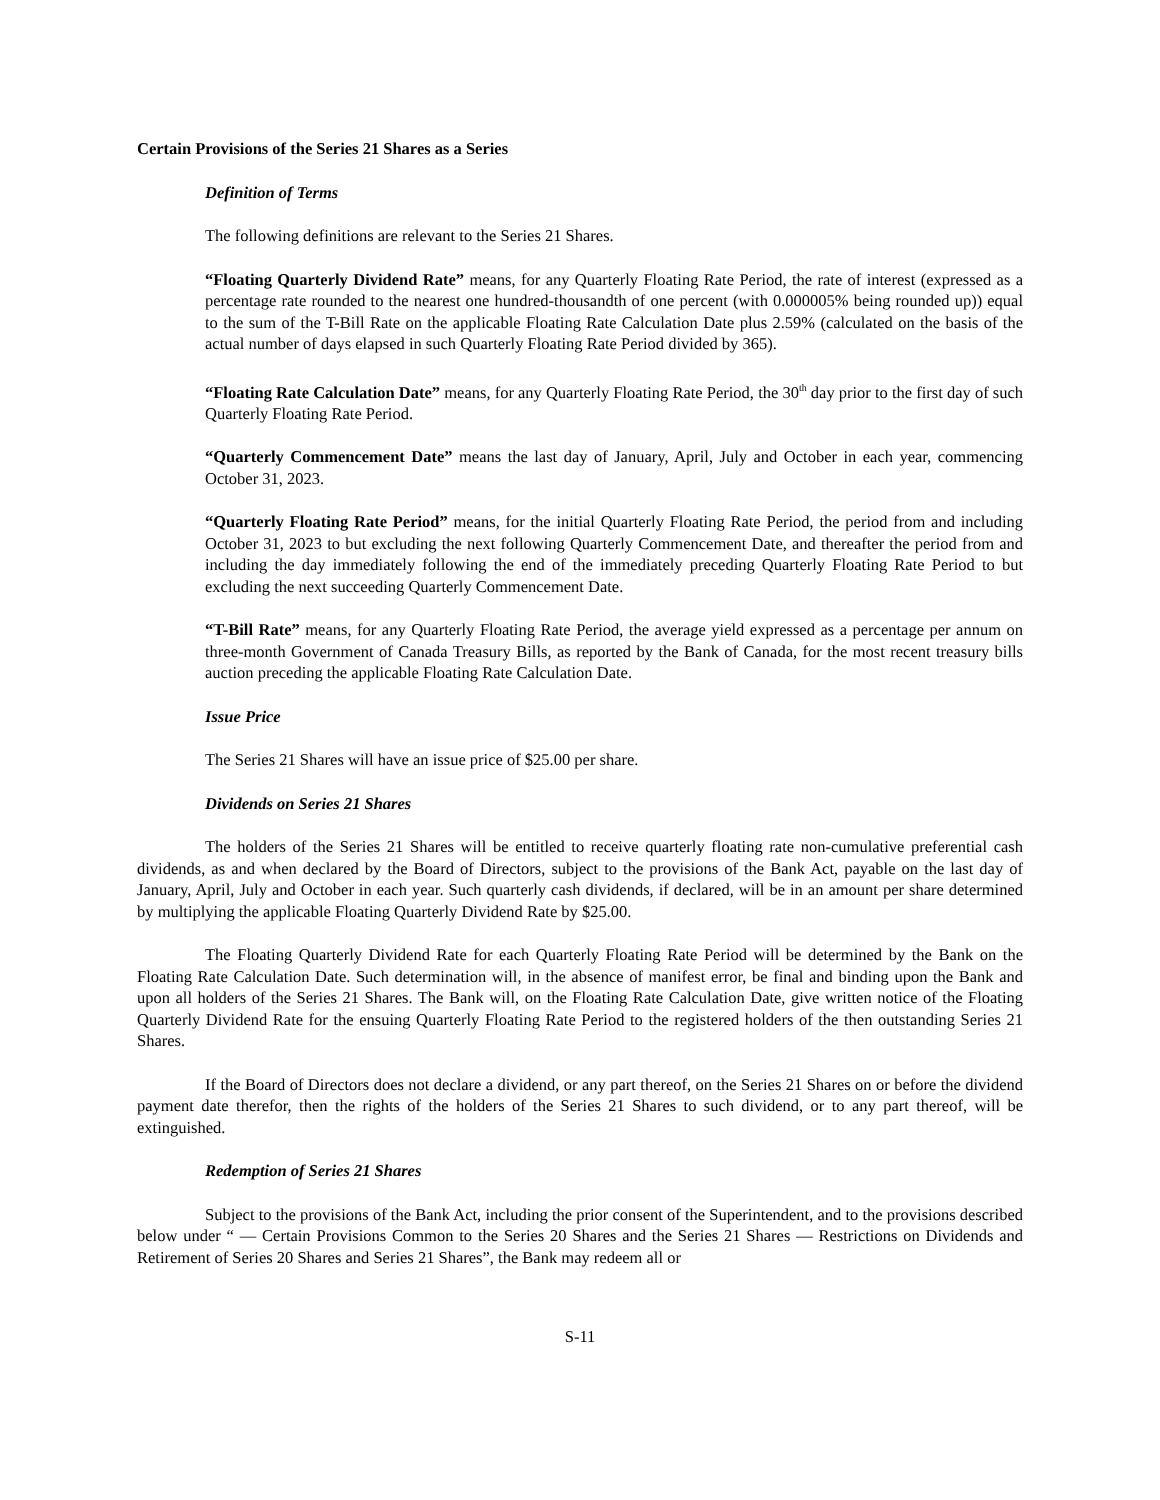Certain Provisions of the Series 21 Shares as a Series
Definition of Terms
The following definitions are relevant to the Series 21 Shares.
“Floating Quarterly Dividend Rate” means, for any Quarterly Floating Rate Period, the rate of interest (expressed as a percentage rate rounded to the nearest one hundred-thousandth of one percent (with 0.000005% being rounded up)) equal to the sum of the T-Bill Rate on the applicable Floating Rate Calculation Date plus 2.59% (calculated on the basis of the actual number of days elapsed in such Quarterly Floating Rate Period divided by 365).
“Floating Rate Calculation Date” means, for any Quarterly Floating Rate Period, the 30<sup>th</sup> day prior to the first day of such Quarterly Floating Rate Period.
“Quarterly Commencement Date” means the last day of January, April, July and October in each year, commencing October 31, 2023.
“Quarterly Floating Rate Period” means, for the initial Quarterly Floating Rate Period, the period from and including October 31, 2023 to but excluding the next following Quarterly Commencement Date, and thereafter the period from and including the day immediately following the end of the immediately preceding Quarterly Floating Rate Period to but excluding the next succeeding Quarterly Commencement Date.
“T-Bill Rate” means, for any Quarterly Floating Rate Period, the average yield expressed as a percentage per annum on three-month Government of Canada Treasury Bills, as reported by the Bank of Canada, for the most recent treasury bills auction preceding the applicable Floating Rate Calculation Date.
Issue Price
The Series 21 Shares will have an issue price of $25.00 per share.
Dividends on Series 21 Shares
The holders of the Series 21 Shares will be entitled to receive quarterly floating rate non-cumulative preferential cash dividends, as and when declared by the Board of Directors, subject to the provisions of the Bank Act, payable on the last day of January, April, July and October in each year. Such quarterly cash dividends, if declared, will be in an amount per share determined by multiplying the applicable Floating Quarterly Dividend Rate by $25.00.
The Floating Quarterly Dividend Rate for each Quarterly Floating Rate Period will be determined by the Bank on the Floating Rate Calculation Date. Such determination will, in the absence of manifest error, be final and binding upon the Bank and upon all holders of the Series 21 Shares. The Bank will, on the Floating Rate Calculation Date, give written notice of the Floating Quarterly Dividend Rate for the ensuing Quarterly Floating Rate Period to the registered holders of the then outstanding Series 21 Shares.
If the Board of Directors does not declare a dividend, or any part thereof, on the Series 21 Shares on or before the dividend payment date therefor, then the rights of the holders of the Series 21 Shares to such dividend, or to any part thereof, will be extinguished.
Redemption of Series 21 Shares
Subject to the provisions of the Bank Act, including the prior consent of the Superintendent, and to the provisions described below under “ — Certain Provisions Common to the Series 20 Shares and the Series 21 Shares — Restrictions on Dividends and Retirement of Series 20 Shares and Series 21 Shares”, the Bank may redeem all or
S-11